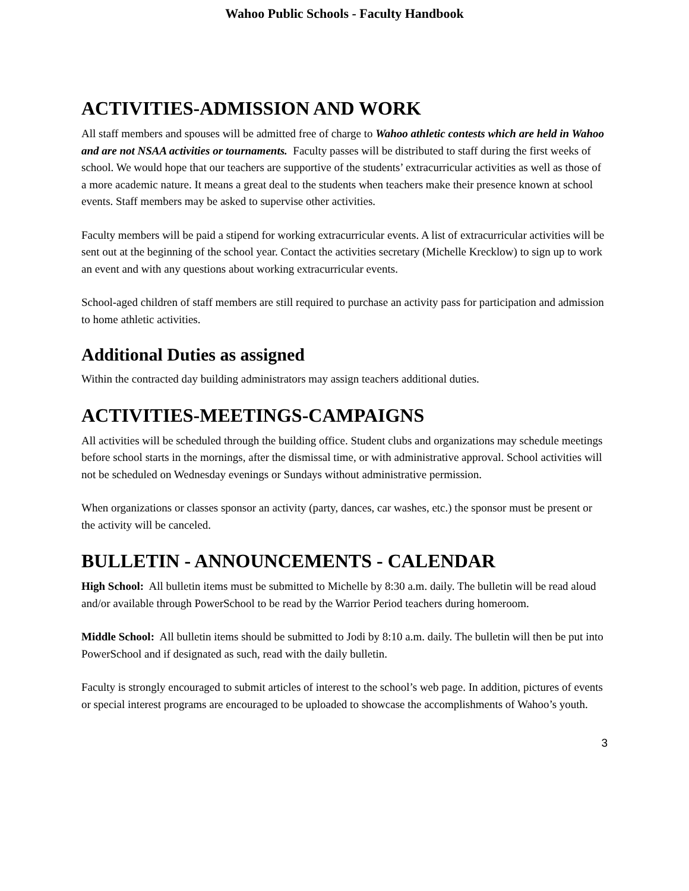Wahoo Public Schools - Faculty Handbook
ACTIVITIES-ADMISSION AND WORK
All staff members and spouses will be admitted free of charge to Wahoo athletic contests which are held in Wahoo and are not NSAA activities or tournaments. Faculty passes will be distributed to staff during the first weeks of school. We would hope that our teachers are supportive of the students’ extracurricular activities as well as those of a more academic nature. It means a great deal to the students when teachers make their presence known at school events. Staff members may be asked to supervise other activities.
Faculty members will be paid a stipend for working extracurricular events. A list of extracurricular activities will be sent out at the beginning of the school year. Contact the activities secretary (Michelle Krecklow) to sign up to work an event and with any questions about working extracurricular events.
School-aged children of staff members are still required to purchase an activity pass for participation and admission to home athletic activities.
Additional Duties as assigned
Within the contracted day building administrators may assign teachers additional duties.
ACTIVITIES-MEETINGS-CAMPAIGNS
All activities will be scheduled through the building office. Student clubs and organizations may schedule meetings before school starts in the mornings, after the dismissal time, or with administrative approval. School activities will not be scheduled on Wednesday evenings or Sundays without administrative permission.
When organizations or classes sponsor an activity (party, dances, car washes, etc.) the sponsor must be present or the activity will be canceled.
BULLETIN - ANNOUNCEMENTS - CALENDAR
High School: All bulletin items must be submitted to Michelle by 8:30 a.m. daily. The bulletin will be read aloud and/or available through PowerSchool to be read by the Warrior Period teachers during homeroom.
Middle School: All bulletin items should be submitted to Jodi by 8:10 a.m. daily. The bulletin will then be put into PowerSchool and if designated as such, read with the daily bulletin.
Faculty is strongly encouraged to submit articles of interest to the school’s web page. In addition, pictures of events or special interest programs are encouraged to be uploaded to showcase the accomplishments of Wahoo’s youth.
3